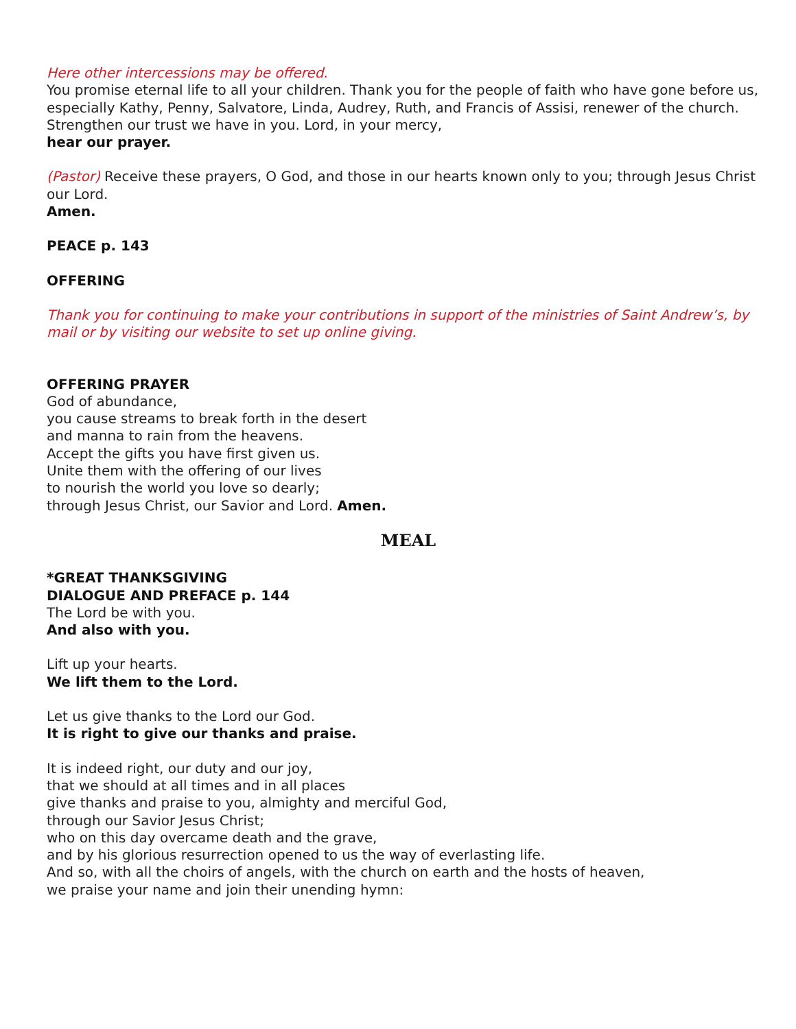Here other intercessions may be offered.
You promise eternal life to all your children. Thank you for the people of faith who have gone before us, especially Kathy, Penny, Salvatore, Linda, Audrey, Ruth, and Francis of Assisi, renewer of the church. Strengthen our trust we have in you. Lord, in your mercy,
hear our prayer.
(Pastor) Receive these prayers, O God, and those in our hearts known only to you; through Jesus Christ our Lord.
Amen.
PEACE p. 143
OFFERING
Thank you for continuing to make your contributions in support of the ministries of Saint Andrew’s, by mail or by visiting our website to set up online giving.
OFFERING PRAYER
God of abundance,
you cause streams to break forth in the desert
and manna to rain from the heavens.
Accept the gifts you have first given us.
Unite them with the offering of our lives
to nourish the world you love so dearly;
through Jesus Christ, our Savior and Lord. Amen.
MEAL
*GREAT THANKSGIVING
DIALOGUE AND PREFACE p. 144
The Lord be with you.
And also with you.
Lift up your hearts.
We lift them to the Lord.
Let us give thanks to the Lord our God.
It is right to give our thanks and praise.
It is indeed right, our duty and our joy,
that we should at all times and in all places
give thanks and praise to you, almighty and merciful God,
through our Savior Jesus Christ;
who on this day overcame death and the grave,
and by his glorious resurrection opened to us the way of everlasting life.
And so, with all the choirs of angels, with the church on earth and the hosts of heaven,
we praise your name and join their unending hymn: